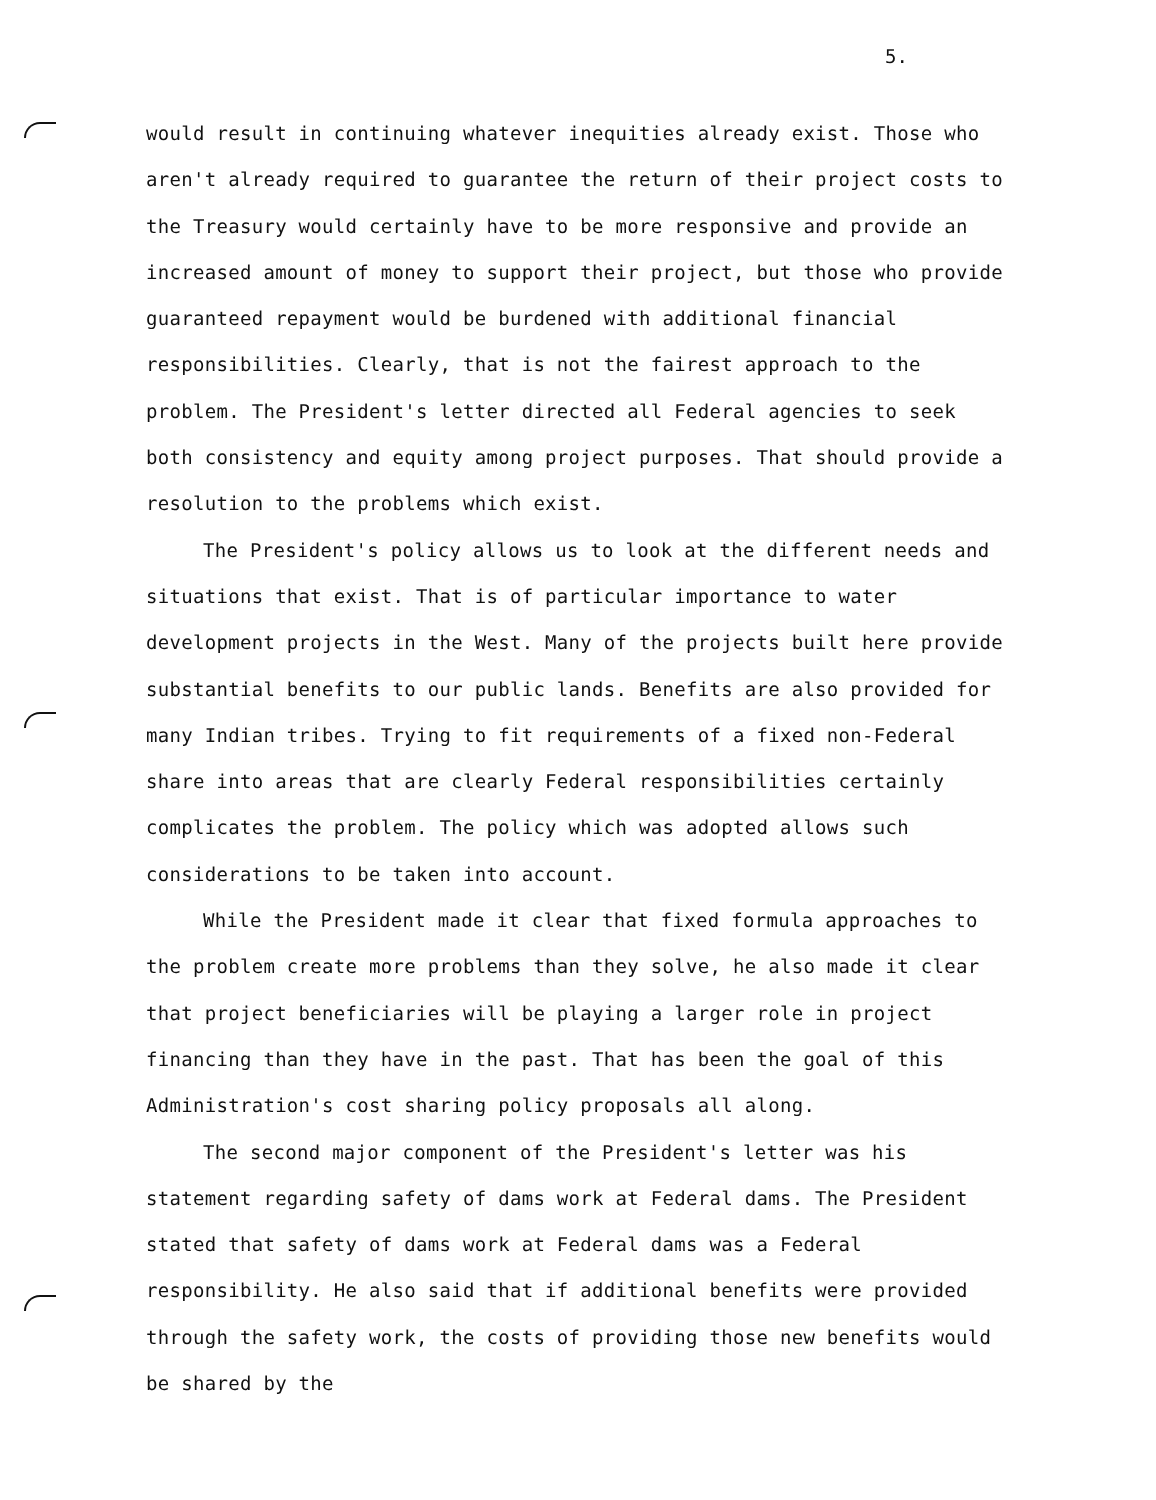5.
would result in continuing whatever inequities already exist. Those who aren't already required to guarantee the return of their project costs to the Treasury would certainly have to be more responsive and provide an increased amount of money to support their project, but those who provide guaranteed repayment would be burdened with additional financial responsibilities. Clearly, that is not the fairest approach to the problem. The President's letter directed all Federal agencies to seek both consistency and equity among project purposes. That should provide a resolution to the problems which exist.
The President's policy allows us to look at the different needs and situations that exist. That is of particular importance to water development projects in the West. Many of the projects built here provide substantial benefits to our public lands. Benefits are also provided for many Indian tribes. Trying to fit requirements of a fixed non-Federal share into areas that are clearly Federal responsibilities certainly complicates the problem. The policy which was adopted allows such considerations to be taken into account.
While the President made it clear that fixed formula approaches to the problem create more problems than they solve, he also made it clear that project beneficiaries will be playing a larger role in project financing than they have in the past. That has been the goal of this Administration's cost sharing policy proposals all along.
The second major component of the President's letter was his statement regarding safety of dams work at Federal dams. The President stated that safety of dams work at Federal dams was a Federal responsibility. He also said that if additional benefits were provided through the safety work, the costs of providing those new benefits would be shared by the